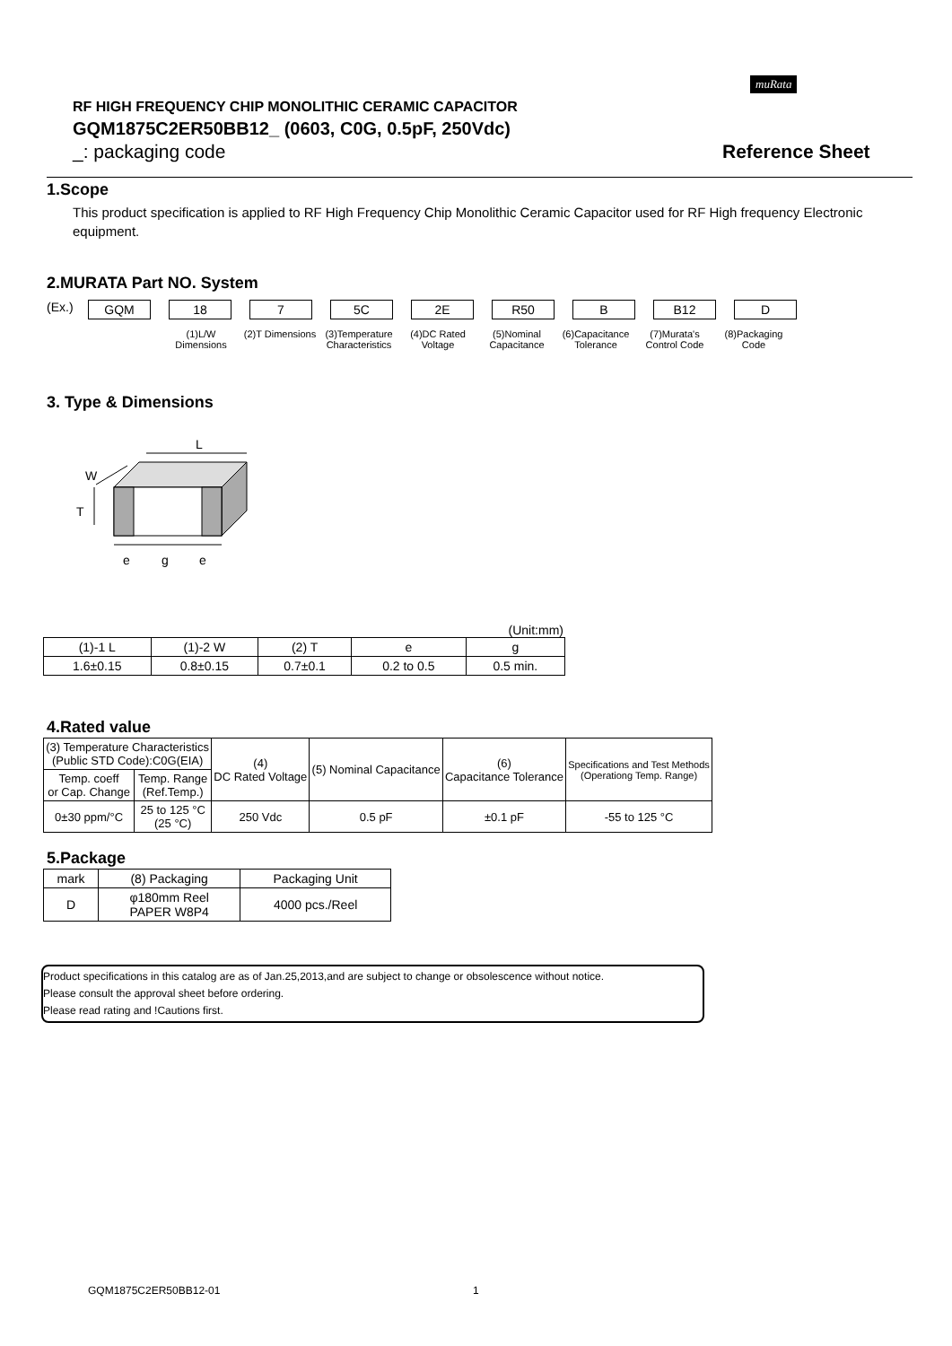muRata
RF HIGH FREQUENCY CHIP MONOLITHIC CERAMIC CAPACITOR
GQM1875C2ER50BB12_ (0603, C0G, 0.5pF, 250Vdc)
_: packaging code Reference Sheet
1.Scope
This product specification is applied to RF High Frequency Chip Monolithic Ceramic Capacitor used for RF High frequency Electronic equipment.
2.MURATA Part NO. System
(Ex.)
GQM 18 7 5C 2E R50 B B12 D
(1)L/W Dimensions
(2)T Dimensions
(3)Temperature Characteristics
(4)DC Rated Voltage
(5)Nominal Capacitance
(6)Capacitance Tolerance
(7)Murata's Control Code
(8)Packaging Code
3. Type & Dimensions
L
W
T
e
g
e
(Unit:mm)
| (1)-1 L | (1)-2 W | (2) T | e | g |
| 1.6±0.15 | 0.8±0.15 | 0.7±0.1 | 0.2 to 0.5 | 0.5 min. |
4.Rated value
| (3) Temperature Characteristics (Public STD Code):C0G(EIA) | | (4) DC Rated Voltage | (5) Nominal Capacitance | (6) Capacitance Tolerance | Specifications and Test Methods (Operationg Temp. Range) |
| Temp. coeff or Cap. Change | Temp. Range (Ref.Temp.) | | | | |
| 0±30 ppm/°C | 25 to 125 °C (25 °C) | 250 Vdc | 0.5 pF | ±0.1 pF | -55 to 125 °C |
5.Package
| mark | (8) Packaging | Packaging Unit |
| D | φ180mm Reel PAPER W8P4 | 4000 pcs./Reel |
Product specifications in this catalog are as of Jan.25,2013,and are subject to change or obsolescence without notice.
Please consult the approval sheet before ordering.
Please read rating and !Cautions first.
GQM1875C2ER50BB12-01 1